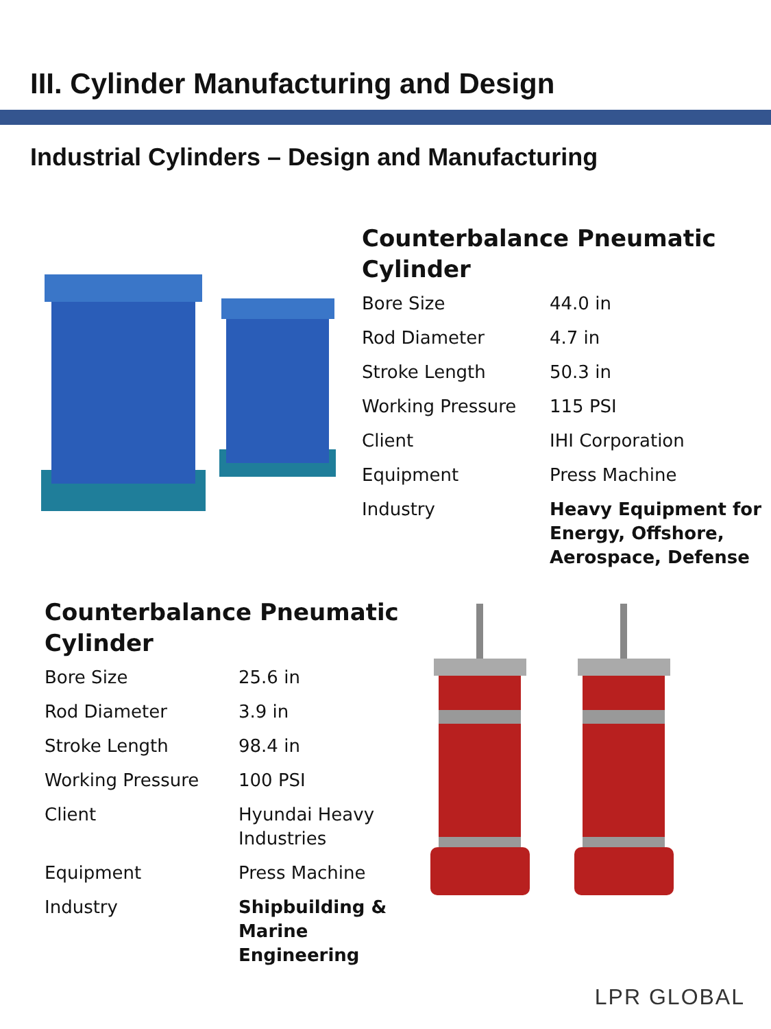III. Cylinder Manufacturing and Design
Industrial Cylinders – Design and Manufacturing
Counterbalance Pneumatic
Cylinder
| Bore Size | 44.0 in |
| Rod Diameter | 4.7 in |
| Stroke Length | 50.3 in |
| Working Pressure | 115 PSI |
| Client | IHI Corporation |
| Equipment | Press Machine |
| Industry | Heavy Equipment for Energy, Offshore, Aerospace, Defense |
Counterbalance Pneumatic
Cylinder
| Bore Size | 25.6 in |
| Rod Diameter | 3.9 in |
| Stroke Length | 98.4 in |
| Working Pressure | 100 PSI |
| Client | Hyundai Heavy Industries |
| Equipment | Press Machine |
| Industry | Shipbuilding & Marine Engineering |
LPR GLOBAL